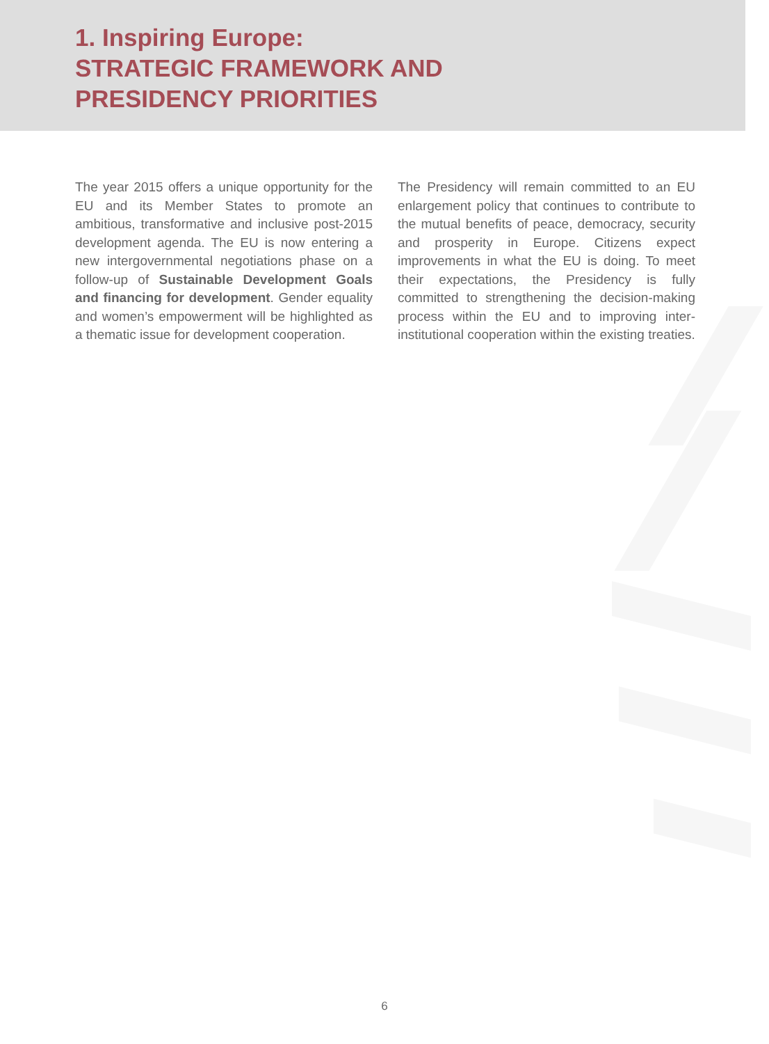1. Inspiring Europe:
STRATEGIC FRAMEWORK AND
PRESIDENCY PRIORITIES
The year 2015 offers a unique opportunity for the EU and its Member States to promote an ambitious, transformative and inclusive post-2015 development agenda. The EU is now entering a new intergovernmental negotiations phase on a follow-up of Sustainable Development Goals and financing for development. Gender equality and women’s empowerment will be highlighted as a thematic issue for development cooperation.
The Presidency will remain committed to an EU enlargement policy that continues to contribute to the mutual benefits of peace, democracy, security and prosperity in Europe. Citizens expect improvements in what the EU is doing. To meet their expectations, the Presidency is fully committed to strengthening the decision-making process within the EU and to improving inter-institutional cooperation within the existing treaties.
6